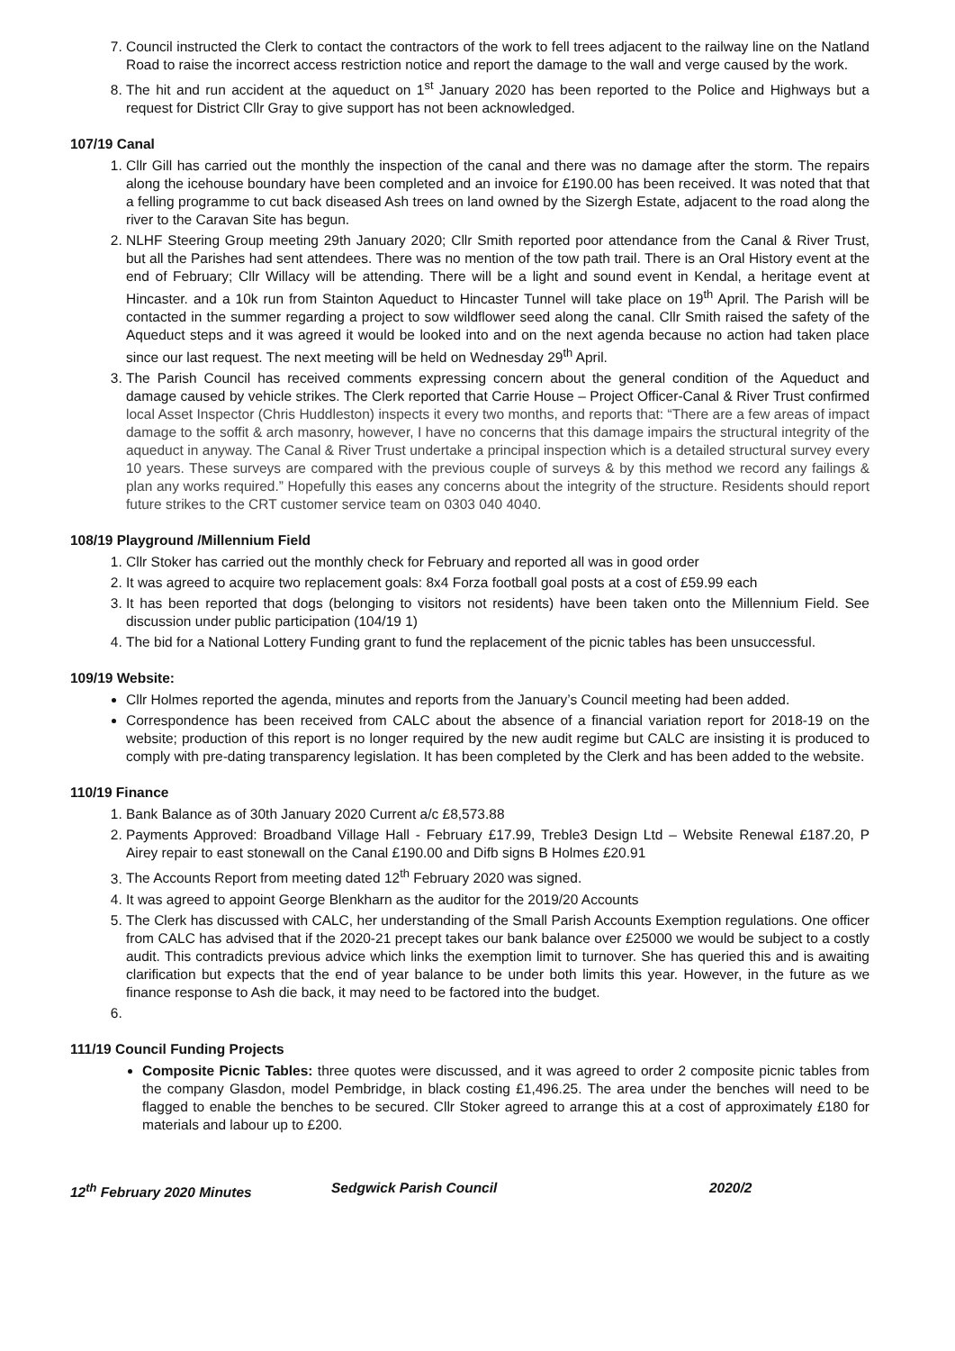7. Council instructed the Clerk to contact the contractors of the work to fell trees adjacent to the railway line on the Natland Road to raise the incorrect access restriction notice and report the damage to the wall and verge caused by the work.
8. The hit and run accident at the aqueduct on 1<sup>st</sup> January 2020 has been reported to the Police and Highways but a request for District Cllr Gray to give support has not been acknowledged.
107/19 Canal
1. Cllr Gill has carried out the monthly the inspection of the canal and there was no damage after the storm. The repairs along the icehouse boundary have been completed and an invoice for £190.00 has been received. It was noted that that a felling programme to cut back diseased Ash trees on land owned by the Sizergh Estate, adjacent to the road along the river to the Caravan Site has begun.
2. NLHF Steering Group meeting 29th January 2020; Cllr Smith reported poor attendance from the Canal & River Trust, but all the Parishes had sent attendees. There was no mention of the tow path trail. There is an Oral History event at the end of February; Cllr Willacy will be attending. There will be a light and sound event in Kendal, a heritage event at Hincaster. and a 10k run from Stainton Aqueduct to Hincaster Tunnel will take place on 19<sup>th</sup> April. The Parish will be contacted in the summer regarding a project to sow wildflower seed along the canal. Cllr Smith raised the safety of the Aqueduct steps and it was agreed it would be looked into and on the next agenda because no action had taken place since our last request. The next meeting will be held on Wednesday 29<sup>th</sup> April.
3. The Parish Council has received comments expressing concern about the general condition of the Aqueduct and damage caused by vehicle strikes. The Clerk reported that Carrie House – Project Officer-Canal & River Trust confirmed local Asset Inspector (Chris Huddleston) inspects it every two months, and reports that: “There are a few areas of impact damage to the soffit & arch masonry, however, I have no concerns that this damage impairs the structural integrity of the aqueduct in anyway. The Canal & River Trust undertake a principal inspection which is a detailed structural survey every 10 years. These surveys are compared with the previous couple of surveys & by this method we record any failings & plan any works required.” Hopefully this eases any concerns about the integrity of the structure. Residents should report future strikes to the CRT customer service team on 0303 040 4040.
108/19 Playground /Millennium Field
1. Cllr Stoker has carried out the monthly check for February and reported all was in good order
2. It was agreed to acquire two replacement goals: 8x4 Forza football goal posts at a cost of £59.99 each
3. It has been reported that dogs (belonging to visitors not residents) have been taken onto the Millennium Field. See discussion under public participation (104/19 1)
4. The bid for a National Lottery Funding grant to fund the replacement of the picnic tables has been unsuccessful.
109/19 Website:
Cllr Holmes reported the agenda, minutes and reports from the January’s Council meeting had been added.
Correspondence has been received from CALC about the absence of a financial variation report for 2018-19 on the website; production of this report is no longer required by the new audit regime but CALC are insisting it is produced to comply with pre-dating transparency legislation. It has been completed by the Clerk and has been added to the website.
110/19 Finance
1. Bank Balance as of 30th January 2020 Current a/c £8,573.88
2. Payments Approved: Broadband Village Hall - February £17.99, Treble3 Design Ltd – Website Renewal £187.20, P Airey repair to east stonewall on the Canal £190.00 and Difb signs B Holmes £20.91
3. The Accounts Report from meeting dated 12<sup>th</sup> February 2020 was signed.
4. It was agreed to appoint George Blenkharn as the auditor for the 2019/20 Accounts
5. The Clerk has discussed with CALC, her understanding of the Small Parish Accounts Exemption regulations. One officer from CALC has advised that if the 2020-21 precept takes our bank balance over £25000 we would be subject to a costly audit. This contradicts previous advice which links the exemption limit to turnover. She has queried this and is awaiting clarification but expects that the end of year balance to be under both limits this year. However, in the future as we finance response to Ash die back, it may need to be factored into the budget.
111/19 Council Funding Projects
Composite Picnic Tables: three quotes were discussed, and it was agreed to order 2 composite picnic tables from the company Glasdon, model Pembridge, in black costing £1,496.25. The area under the benches will need to be flagged to enable the benches to be secured. Cllr Stoker agreed to arrange this at a cost of approximately £180 for materials and labour up to £200.
12<sup>th</sup> February 2020 Minutes Sedgwick Parish Council 2020/2